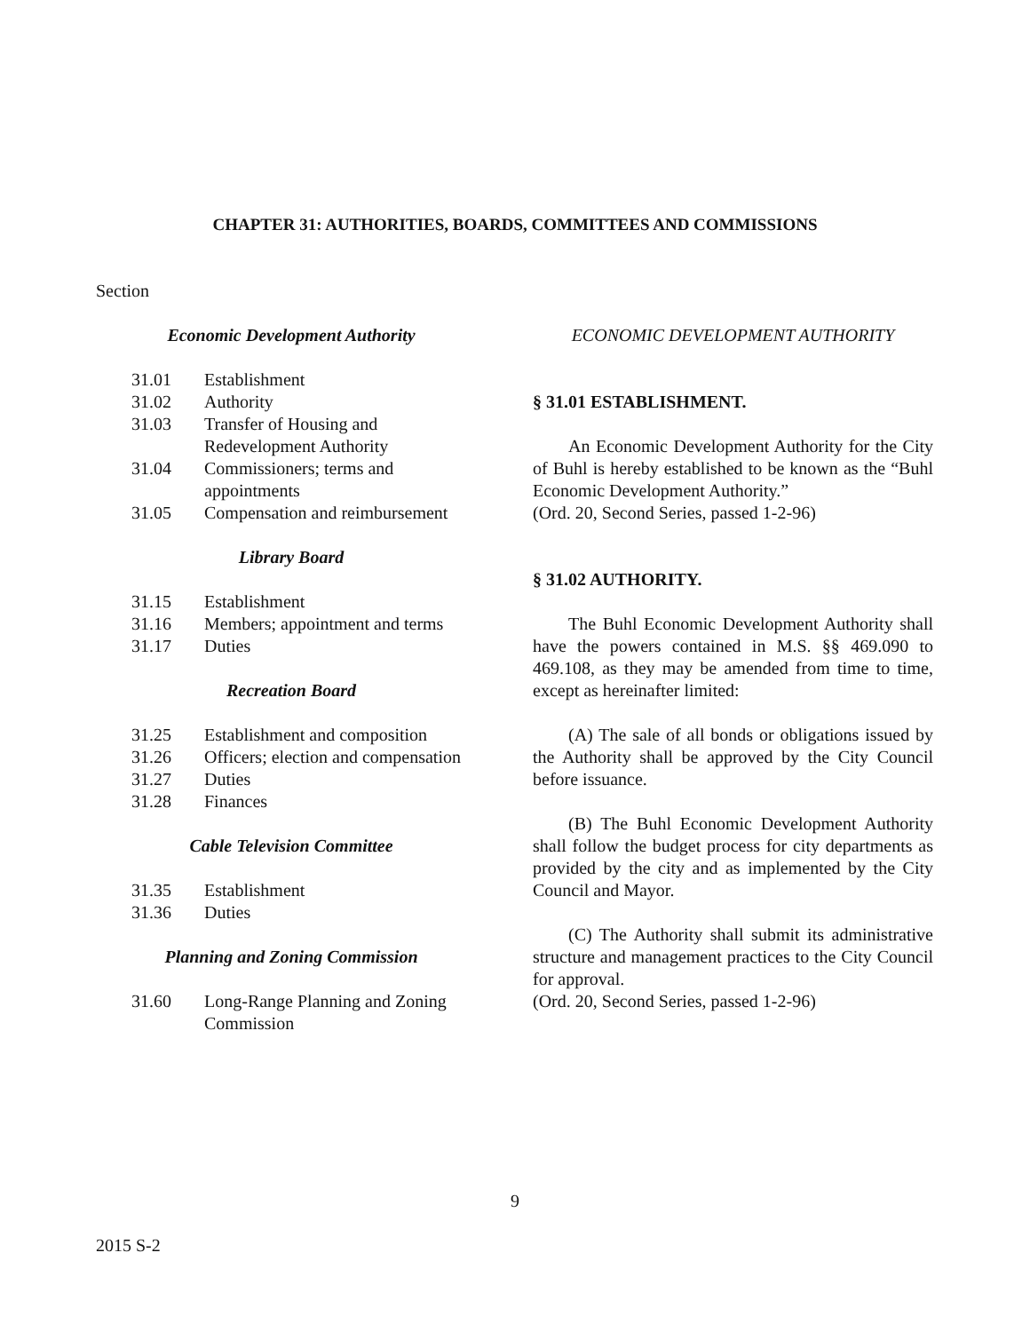CHAPTER 31: AUTHORITIES, BOARDS, COMMITTEES AND COMMISSIONS
Section
Economic Development Authority
| 31.01 | Establishment |
| 31.02 | Authority |
| 31.03 | Transfer of Housing and Redevelopment Authority |
| 31.04 | Commissioners; terms and appointments |
| 31.05 | Compensation and reimbursement |
Library Board
| 31.15 | Establishment |
| 31.16 | Members; appointment and terms |
| 31.17 | Duties |
Recreation Board
| 31.25 | Establishment and composition |
| 31.26 | Officers; election and compensation |
| 31.27 | Duties |
| 31.28 | Finances |
Cable Television Committee
| 31.35 | Establishment |
| 31.36 | Duties |
Planning and Zoning Commission
| 31.60 | Long-Range Planning and Zoning Commission |
ECONOMIC DEVELOPMENT AUTHORITY
§ 31.01 ESTABLISHMENT.
An Economic Development Authority for the City of Buhl is hereby established to be known as the “Buhl Economic Development Authority.”
(Ord. 20, Second Series, passed 1-2-96)
§ 31.02 AUTHORITY.
The Buhl Economic Development Authority shall have the powers contained in M.S. §§ 469.090 to 469.108, as they may be amended from time to time, except as hereinafter limited:
(A) The sale of all bonds or obligations issued by the Authority shall be approved by the City Council before issuance.
(B) The Buhl Economic Development Authority shall follow the budget process for city departments as provided by the city and as implemented by the City Council and Mayor.
(C) The Authority shall submit its administrative structure and management practices to the City Council for approval.
(Ord. 20, Second Series, passed 1-2-96)
9
2015 S-2